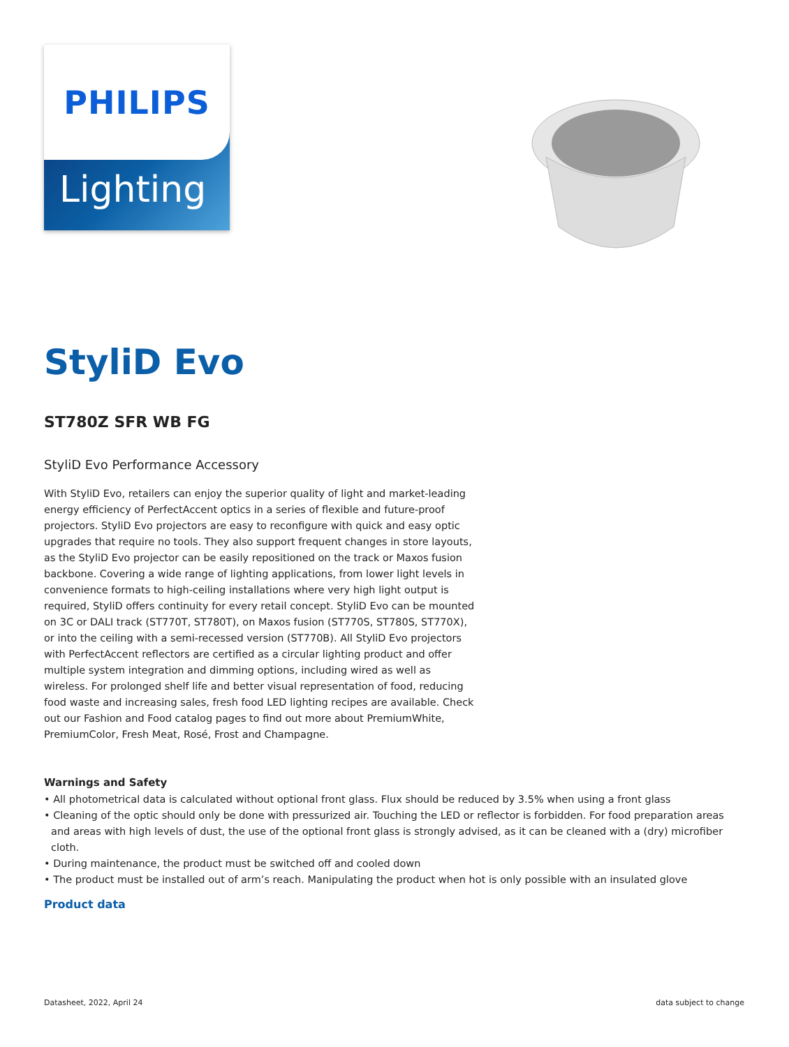PHILIPS
Lighting
StyliD Evo
ST780Z SFR WB FG
StyliD Evo Performance Accessory
With StyliD Evo, retailers can enjoy the superior quality of light and market-leading energy efficiency of PerfectAccent optics in a series of flexible and future-proof projectors. StyliD Evo projectors are easy to reconfigure with quick and easy optic upgrades that require no tools. They also support frequent changes in store layouts, as the StyliD Evo projector can be easily repositioned on the track or Maxos fusion backbone. Covering a wide range of lighting applications, from lower light levels in convenience formats to high-ceiling installations where very high light output is required, StyliD offers continuity for every retail concept. StyliD Evo can be mounted on 3C or DALI track (ST770T, ST780T), on Maxos fusion (ST770S, ST780S, ST770X), or into the ceiling with a semi-recessed version (ST770B). All StyliD Evo projectors with PerfectAccent reflectors are certified as a circular lighting product and offer multiple system integration and dimming options, including wired as well as wireless. For prolonged shelf life and better visual representation of food, reducing food waste and increasing sales, fresh food LED lighting recipes are available. Check out our Fashion and Food catalog pages to find out more about PremiumWhite, PremiumColor, Fresh Meat, Rosé, Frost and Champagne.
Warnings and Safety
• All photometrical data is calculated without optional front glass. Flux should be reduced by 3.5% when using a front glass
• Cleaning of the optic should only be done with pressurized air. Touching the LED or reflector is forbidden. For food preparation areas and areas with high levels of dust, the use of the optional front glass is strongly advised, as it can be cleaned with a (dry) microfiber cloth.
• During maintenance, the product must be switched off and cooled down
• The product must be installed out of arm’s reach. Manipulating the product when hot is only possible with an insulated glove
Product data
Datasheet, 2022, April 24 data subject to change